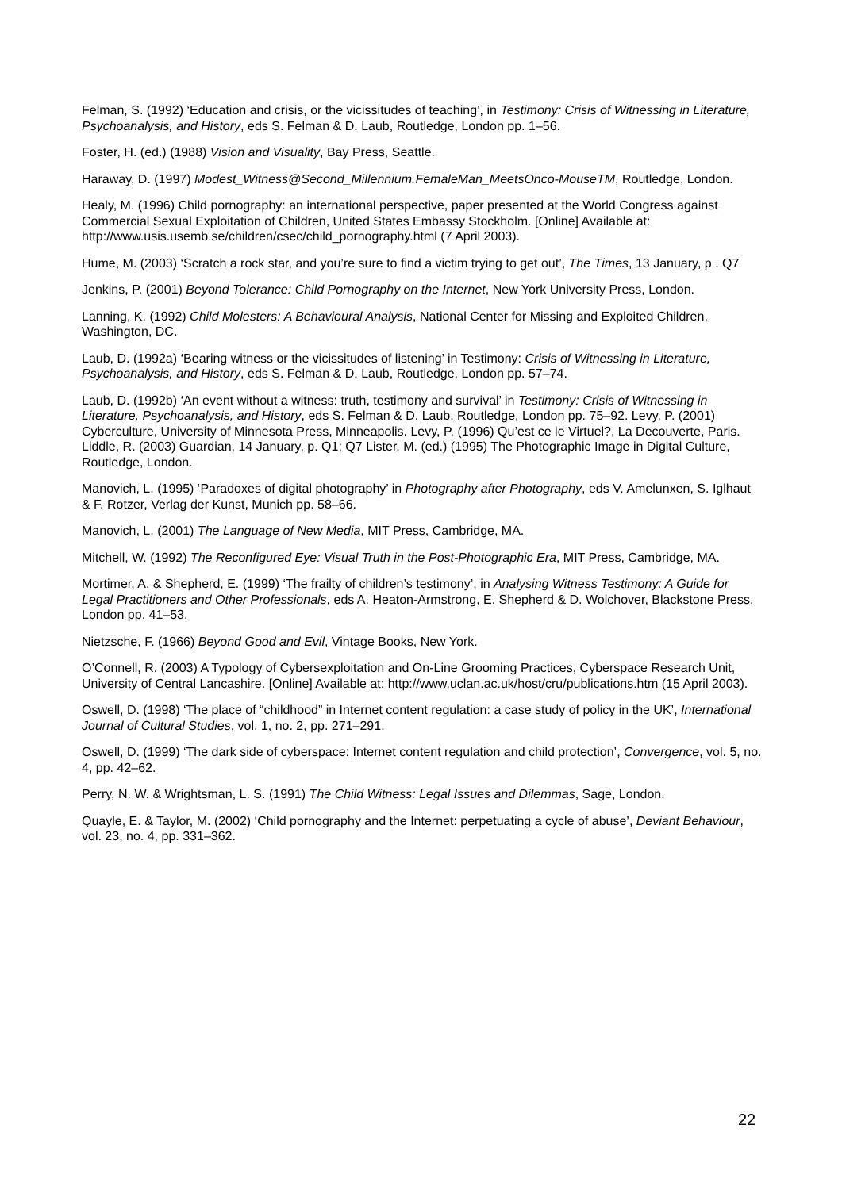Felman, S. (1992) ‘Education and crisis, or the vicissitudes of teaching’, in Testimony: Crisis of Witnessing in Literature, Psychoanalysis, and History, eds S. Felman & D. Laub, Routledge, London pp. 1–56.
Foster, H. (ed.) (1988) Vision and Visuality, Bay Press, Seattle.
Haraway, D. (1997) Modest_Witness@Second_Millennium.FemaleMan_MeetsOnco-MouseTM, Routledge, London.
Healy, M. (1996) Child pornography: an international perspective, paper presented at the World Congress against Commercial Sexual Exploitation of Children, United States Embassy Stockholm. [Online] Available at: http://www.usis.usemb.se/children/csec/child_pornography.html (7 April 2003).
Hume, M. (2003) ‘Scratch a rock star, and you’re sure to find a victim trying to get out’, The Times, 13 January, p . Q7
Jenkins, P. (2001) Beyond Tolerance: Child Pornography on the Internet, New York University Press, London.
Lanning, K. (1992) Child Molesters: A Behavioural Analysis, National Center for Missing and Exploited Children, Washington, DC.
Laub, D. (1992a) ‘Bearing witness or the vicissitudes of listening’ in Testimony: Crisis of Witnessing in Literature, Psychoanalysis, and History, eds S. Felman & D. Laub, Routledge, London pp. 57–74.
Laub, D. (1992b) ‘An event without a witness: truth, testimony and survival’ in Testimony: Crisis of Witnessing in Literature, Psychoanalysis, and History, eds S. Felman & D. Laub, Routledge, London pp. 75–92. Levy, P. (2001) Cyberculture, University of Minnesota Press, Minneapolis. Levy, P. (1996) Qu’est ce le Virtuel?, La Decouverte, Paris. Liddle, R. (2003) Guardian, 14 January, p. Q1; Q7 Lister, M. (ed.) (1995) The Photographic Image in Digital Culture, Routledge, London.
Manovich, L. (1995) ‘Paradoxes of digital photography’ in Photography after Photography, eds V. Amelunxen, S. Iglhaut & F. Rotzer, Verlag der Kunst, Munich pp. 58–66.
Manovich, L. (2001) The Language of New Media, MIT Press, Cambridge, MA.
Mitchell, W. (1992) The Reconfigured Eye: Visual Truth in the Post-Photographic Era, MIT Press, Cambridge, MA.
Mortimer, A. & Shepherd, E. (1999) ‘The frailty of children’s testimony’, in Analysing Witness Testimony: A Guide for Legal Practitioners and Other Professionals, eds A. Heaton-Armstrong, E. Shepherd & D. Wolchover, Blackstone Press, London pp. 41–53.
Nietzsche, F. (1966) Beyond Good and Evil, Vintage Books, New York.
O’Connell, R. (2003) A Typology of Cybersexploitation and On-Line Grooming Practices, Cyberspace Research Unit, University of Central Lancashire. [Online] Available at: http://www.uclan.ac.uk/host/cru/publications.htm (15 April 2003).
Oswell, D. (1998) ‘The place of “childhood” in Internet content regulation: a case study of policy in the UK’, International Journal of Cultural Studies, vol. 1, no. 2, pp. 271–291.
Oswell, D. (1999) ‘The dark side of cyberspace: Internet content regulation and child protection’, Convergence, vol. 5, no. 4, pp. 42–62.
Perry, N. W. & Wrightsman, L. S. (1991) The Child Witness: Legal Issues and Dilemmas, Sage, London.
Quayle, E. & Taylor, M. (2002) ‘Child pornography and the Internet: perpetuating a cycle of abuse’, Deviant Behaviour, vol. 23, no. 4, pp. 331–362.
22